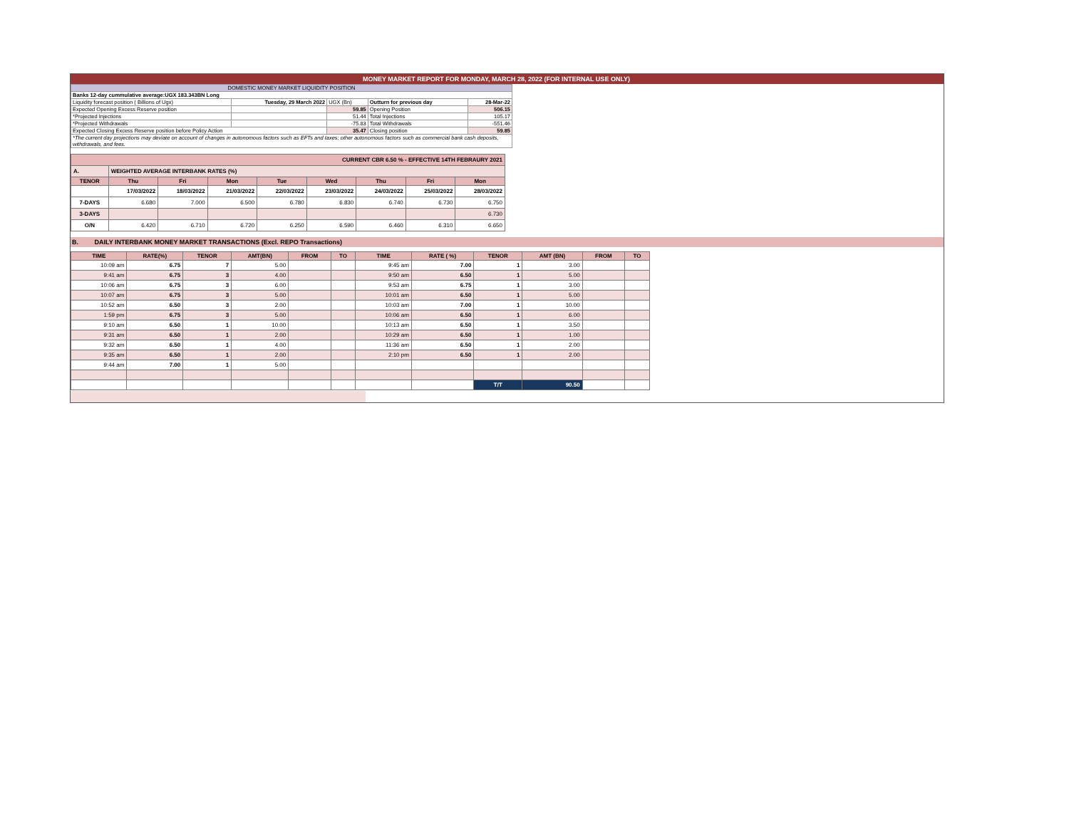MONEY MARKET REPORT FOR MONDAY, MARCH 28, 2022 (FOR INTERNAL USE ONLY)
| DOMESTIC MONEY MARKET LIQUIDITY POSITION | | | | |
| Banks 12-day cummulative average:UGX 183.343BN Long | | | | |
| Liquidity forecast position ( Billions of Ugx) | Tuesday, 29 March 2022 | UGX (Bn) | Outturn for previous day | 28-Mar-22 |
| Expected Opening Excess Reserve position | | 59.85 | Opening Position | 506.15 |
| *Projected Injections | | 51.44 | Total Injections | 105.17 |
| *Projected Withdrawals | | -75.83 | Total Withdrawals | -551.46 |
| Expected Closing Excess Reserve position before Policy Action | | 35.47 | Closing position | 59.85 |
| *The current day projections may deviate on account of changes in autonomous factors such as EFTs and taxes; other autonomous factors such as commercial bank cash deposits, withdrawals, and fees. | | | | |
| CURRENT CBR 6.50 % - EFFECTIVE 14TH FEBRAURY 2021 | | | | | | | | |
| A. | WEIGHTED AVERAGE INTERBANK RATES (%) | | | | | | | |
| TENOR | Thu | Fri | Mon | Tue | Wed | Thu | Fri | Mon |
| | 17/03/2022 | 18/03/2022 | 21/03/2022 | 22/03/2022 | 23/03/2022 | 24/03/2022 | 25/03/2022 | 28/03/2022 |
| 7-DAYS | 6.680 | 7.000 | 6.500 | 6.780 | 6.830 | 6.740 | 6.730 | 6.750 |
| 3-DAYS | | | | | | | | 6.730 |
| O/N | 6.420 | 6.710 | 6.720 | 6.250 | 6.590 | 6.460 | 6.310 | 6.650 |
B. DAILY INTERBANK MONEY MARKET TRANSACTIONS (Excl. REPO Transactions)
| TIME | RATE(%) | TENOR | AMT(BN) | FROM | TO | TIME | RATE ( %) | TENOR | AMT (BN) | FROM | TO |
| --- | --- | --- | --- | --- | --- | --- | --- | --- | --- | --- | --- |
| 10:09 am | 6.75 | 7 | 5.00 | | | 9:45 am | 7.00 | 1 | 3.00 | | |
| 9:41 am | 6.75 | 3 | 4.00 | | | 9:50 am | 6.50 | 1 | 5.00 | | |
| 10:06 am | 6.75 | 3 | 6.00 | | | 9:53 am | 6.75 | 1 | 3.00 | | |
| 10:07 am | 6.75 | 3 | 5.00 | | | 10:01 am | 6.50 | 1 | 5.00 | | |
| 10:52 am | 6.50 | 3 | 2.00 | | | 10:03 am | 7.00 | 1 | 10.00 | | |
| 1:59 pm | 6.75 | 3 | 5.00 | | | 10:06 am | 6.50 | 1 | 6.00 | | |
| 9:10 am | 6.50 | 1 | 10.00 | | | 10:13 am | 6.50 | 1 | 3.50 | | |
| 9:31 am | 6.50 | 1 | 2.00 | | | 10:29 am | 6.50 | 1 | 1.00 | | |
| 9:32 am | 6.50 | 1 | 4.00 | | | 11:36 am | 6.50 | 1 | 2.00 | | |
| 9:35 am | 6.50 | 1 | 2.00 | | | 2:10 pm | 6.50 | 1 | 2.00 | | |
| 9:44 am | 7.00 | 1 | 5.00 | | | | | | | | |
| | | | | | | | | T/T | 90.50 | | |